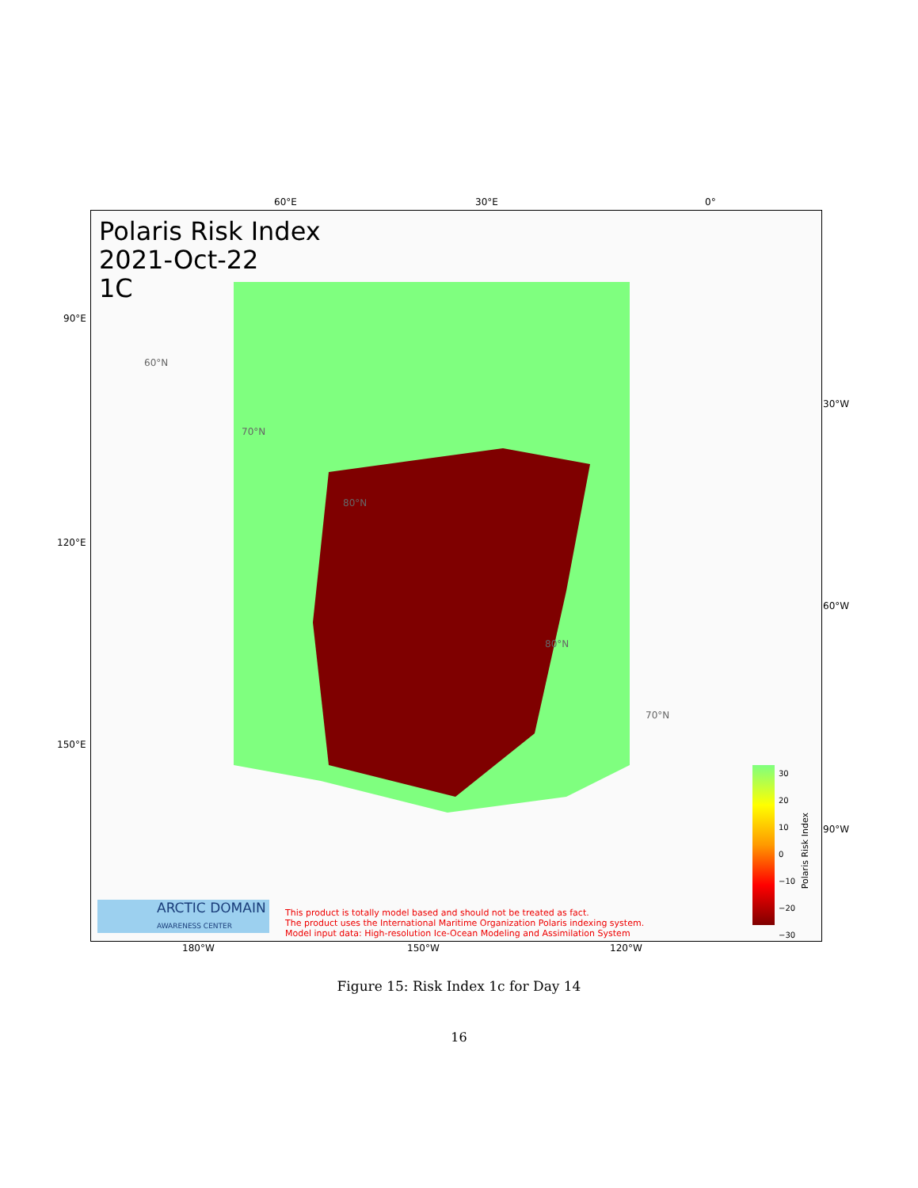60°E 30°E 0°
90°E
120°E
150°E
30°W
60°W
90°W
Polaris Risk Index
2021-Oct-22
1C
60°N
70°N
80°N
80°N
70°N
ARCTIC DOMAIN
AWARENESS CENTER
This product is totally model based and should not be treated as fact.
The product uses the International Maritime Organization Polaris indexing system.
Model input data: High-resolution Ice-Ocean Modeling and Assimilation System
30
20
10
0
−10
−20
−30
Polaris Risk Index
180°W 150°W 120°W
Figure 15: Risk Index 1c for Day 14
16